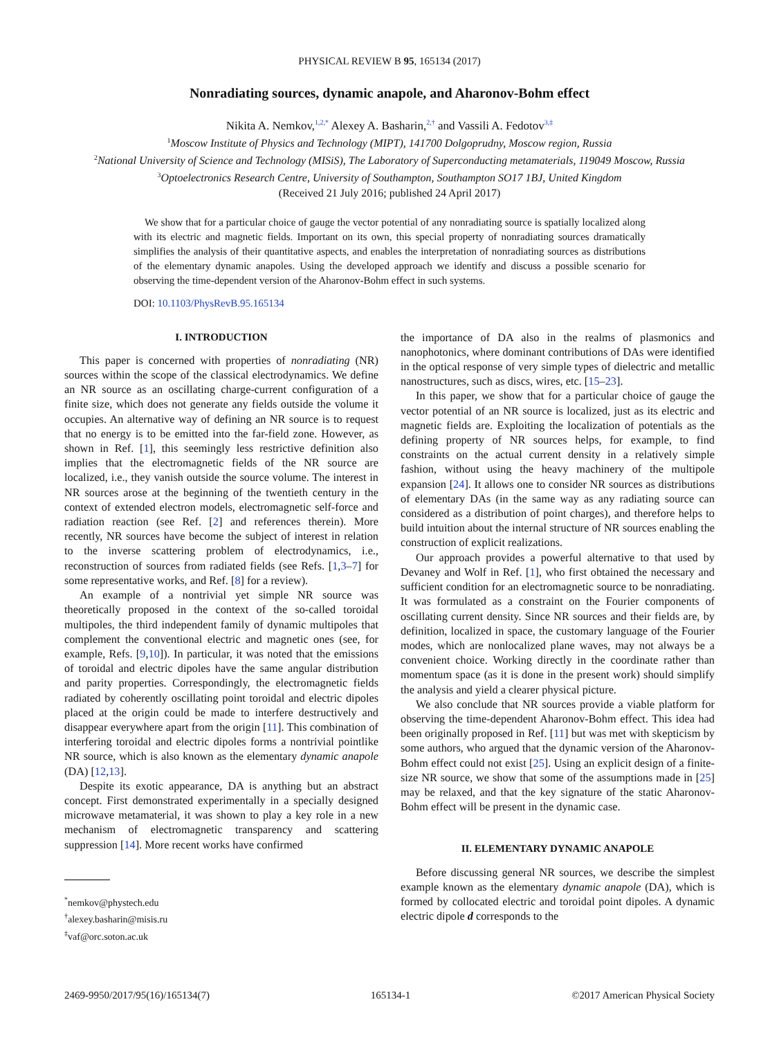PHYSICAL REVIEW B 95, 165134 (2017)
Nonradiating sources, dynamic anapole, and Aharonov-Bohm effect
Nikita A. Nemkov,<sup>1,2,*</sup> Alexey A. Basharin,<sup>2,†</sup> and Vassili A. Fedotov<sup>3,‡</sup>
<sup>1</sup> Moscow Institute of Physics and Technology (MIPT), 141700 Dolgoprudny, Moscow region, Russia
<sup>2</sup> National University of Science and Technology (MISiS), The Laboratory of Superconducting metamaterials, 119049 Moscow, Russia
<sup>3</sup> Optoelectronics Research Centre, University of Southampton, Southampton SO17 1BJ, United Kingdom
(Received 21 July 2016; published 24 April 2017)
We show that for a particular choice of gauge the vector potential of any nonradiating source is spatially localized along with its electric and magnetic fields. Important on its own, this special property of nonradiating sources dramatically simplifies the analysis of their quantitative aspects, and enables the interpretation of nonradiating sources as distributions of the elementary dynamic anapoles. Using the developed approach we identify and discuss a possible scenario for observing the time-dependent version of the Aharonov-Bohm effect in such systems.
DOI: 10.1103/PhysRevB.95.165134
I. INTRODUCTION
This paper is concerned with properties of nonradiating (NR) sources within the scope of the classical electrodynamics. We define an NR source as an oscillating charge-current configuration of a finite size, which does not generate any fields outside the volume it occupies. An alternative way of defining an NR source is to request that no energy is to be emitted into the far-field zone. However, as shown in Ref. [1], this seemingly less restrictive definition also implies that the electromagnetic fields of the NR source are localized, i.e., they vanish outside the source volume. The interest in NR sources arose at the beginning of the twentieth century in the context of extended electron models, electromagnetic self-force and radiation reaction (see Ref. [2] and references therein). More recently, NR sources have become the subject of interest in relation to the inverse scattering problem of electrodynamics, i.e., reconstruction of sources from radiated fields (see Refs. [1,3–7] for some representative works, and Ref. [8] for a review).
An example of a nontrivial yet simple NR source was theoretically proposed in the context of the so-called toroidal multipoles, the third independent family of dynamic multipoles that complement the conventional electric and magnetic ones (see, for example, Refs. [9,10]). In particular, it was noted that the emissions of toroidal and electric dipoles have the same angular distribution and parity properties. Correspondingly, the electromagnetic fields radiated by coherently oscillating point toroidal and electric dipoles placed at the origin could be made to interfere destructively and disappear everywhere apart from the origin [11]. This combination of interfering toroidal and electric dipoles forms a nontrivial pointlike NR source, which is also known as the elementary dynamic anapole (DA) [12,13].
Despite its exotic appearance, DA is anything but an abstract concept. First demonstrated experimentally in a specially designed microwave metamaterial, it was shown to play a key role in a new mechanism of electromagnetic transparency and scattering suppression [14]. More recent works have confirmed
<sup>*</sup> nemkov@phystech.edu
<sup>†</sup> alexey.basharin@misis.ru
<sup>‡</sup> vaf@orc.soton.ac.uk
the importance of DA also in the realms of plasmonics and nanophotonics, where dominant contributions of DAs were identified in the optical response of very simple types of dielectric and metallic nanostructures, such as discs, wires, etc. [15–23].
In this paper, we show that for a particular choice of gauge the vector potential of an NR source is localized, just as its electric and magnetic fields are. Exploiting the localization of potentials as the defining property of NR sources helps, for example, to find constraints on the actual current density in a relatively simple fashion, without using the heavy machinery of the multipole expansion [24]. It allows one to consider NR sources as distributions of elementary DAs (in the same way as any radiating source can considered as a distribution of point charges), and therefore helps to build intuition about the internal structure of NR sources enabling the construction of explicit realizations.
Our approach provides a powerful alternative to that used by Devaney and Wolf in Ref. [1], who first obtained the necessary and sufficient condition for an electromagnetic source to be nonradiating. It was formulated as a constraint on the Fourier components of oscillating current density. Since NR sources and their fields are, by definition, localized in space, the customary language of the Fourier modes, which are nonlocalized plane waves, may not always be a convenient choice. Working directly in the coordinate rather than momentum space (as it is done in the present work) should simplify the analysis and yield a clearer physical picture.
We also conclude that NR sources provide a viable platform for observing the time-dependent Aharonov-Bohm effect. This idea had been originally proposed in Ref. [11] but was met with skepticism by some authors, who argued that the dynamic version of the Aharonov-Bohm effect could not exist [25]. Using an explicit design of a finite-size NR source, we show that some of the assumptions made in [25] may be relaxed, and that the key signature of the static Aharonov-Bohm effect will be present in the dynamic case.
II. ELEMENTARY DYNAMIC ANAPOLE
Before discussing general NR sources, we describe the simplest example known as the elementary dynamic anapole (DA), which is formed by collocated electric and toroidal point dipoles. A dynamic electric dipole d corresponds to the
2469-9950/2017/95(16)/165134(7) 165134-1 ©2017 American Physical Society